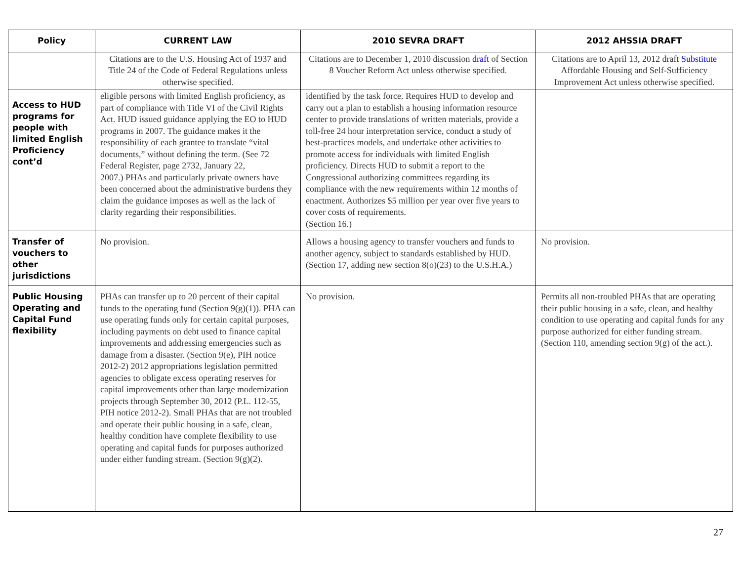| Policy | CURRENT LAW | 2010 SEVRA DRAFT | 2012 AHSSIA DRAFT |
| --- | --- | --- | --- |
| | Citations are to the U.S. Housing Act of 1937 and Title 24 of the Code of Federal Regulations unless otherwise specified. | Citations are to December 1, 2010 discussion draft of Section 8 Voucher Reform Act unless otherwise specified. | Citations are to April 13, 2012 draft Substitute Affordable Housing and Self-Sufficiency Improvement Act unless otherwise specified. |
| Access to HUD programs for people with limited English Proficiency cont’d | eligible persons with limited English proficiency, as part of compliance with Title VI of the Civil Rights Act. HUD issued guidance applying the EO to HUD programs in 2007. The guidance makes it the responsibility of each grantee to translate “vital documents,” without defining the term. (See 72 Federal Register, page 2732, January 22, 2007.) PHAs and particularly private owners have been concerned about the administrative burdens they claim the guidance imposes as well as the lack of clarity regarding their responsibilities. | identified by the task force. Requires HUD to develop and carry out a plan to establish a housing information resource center to provide translations of written materials, provide a toll-free 24 hour interpretation service, conduct a study of best-practices models, and undertake other activities to promote access for individuals with limited English proficiency. Directs HUD to submit a report to the Congressional authorizing committees regarding its compliance with the new requirements within 12 months of enactment. Authorizes $5 million per year over five years to cover costs of requirements. (Section 16.) | |
| Transfer of vouchers to other jurisdictions | No provision. | Allows a housing agency to transfer vouchers and funds to another agency, subject to standards established by HUD. (Section 17, adding new section 8(o)(23) to the U.S.H.A.) | No provision. |
| Public Housing Operating and Capital Fund flexibility | PHAs can transfer up to 20 percent of their capital funds to the operating fund (Section 9(g)(1)). PHA can use operating funds only for certain capital purposes, including payments on debt used to finance capital improvements and addressing emergencies such as damage from a disaster. (Section 9(e), PIH notice 2012-2) 2012 appropriations legislation permitted agencies to obligate excess operating reserves for capital improvements other than large modernization projects through September 30, 2012 (P.L. 112-55, PIH notice 2012-2). Small PHAs that are not troubled and operate their public housing in a safe, clean, healthy condition have complete flexibility to use operating and capital funds for purposes authorized under either funding stream. (Section 9(g)(2). | No provision. | Permits all non-troubled PHAs that are operating their public housing in a safe, clean, and healthy condition to use operating and capital funds for any purpose authorized for either funding stream. (Section 110, amending section 9(g) of the act.). |
27